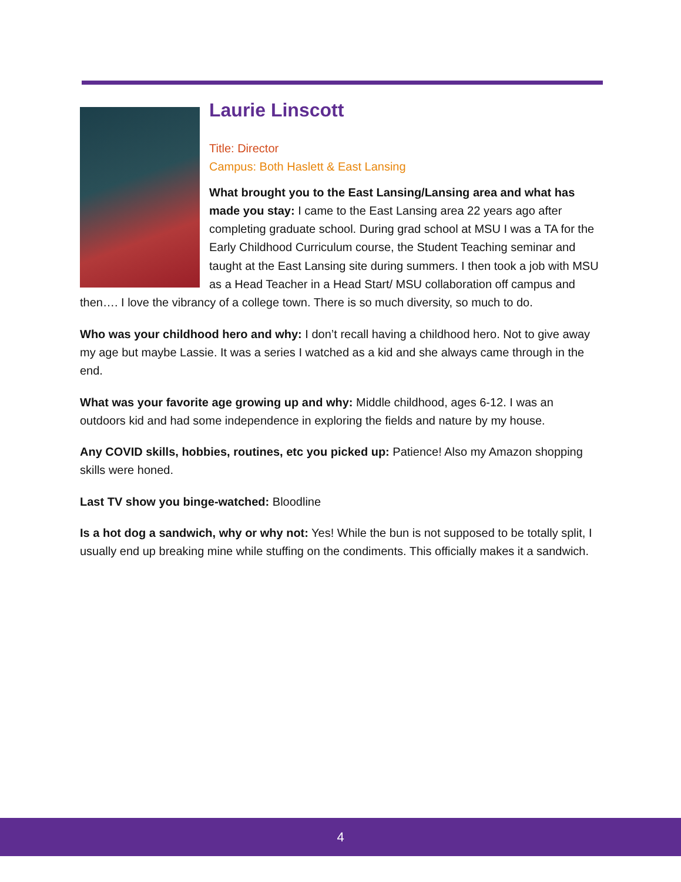Laurie Linscott
Title: Director
Campus: Both Haslett & East Lansing
What brought you to the East Lansing/Lansing area and what has made you stay: I came to the East Lansing area 22 years ago after completing graduate school. During grad school at MSU I was a TA for the Early Childhood Curriculum course, the Student Teaching seminar and taught at the East Lansing site during summers. I then took a job with MSU as a Head Teacher in a Head Start/ MSU collaboration off campus and then…. I love the vibrancy of a college town. There is so much diversity, so much to do.
Who was your childhood hero and why: I don’t recall having a childhood hero. Not to give away my age but maybe Lassie. It was a series I watched as a kid and she always came through in the end.
What was your favorite age growing up and why: Middle childhood, ages 6-12. I was an outdoors kid and had some independence in exploring the fields and nature by my house.
Any COVID skills, hobbies, routines, etc you picked up: Patience! Also my Amazon shopping skills were honed.
Last TV show you binge-watched: Bloodline
Is a hot dog a sandwich, why or why not: Yes! While the bun is not supposed to be totally split, I usually end up breaking mine while stuffing on the condiments. This officially makes it a sandwich.
4